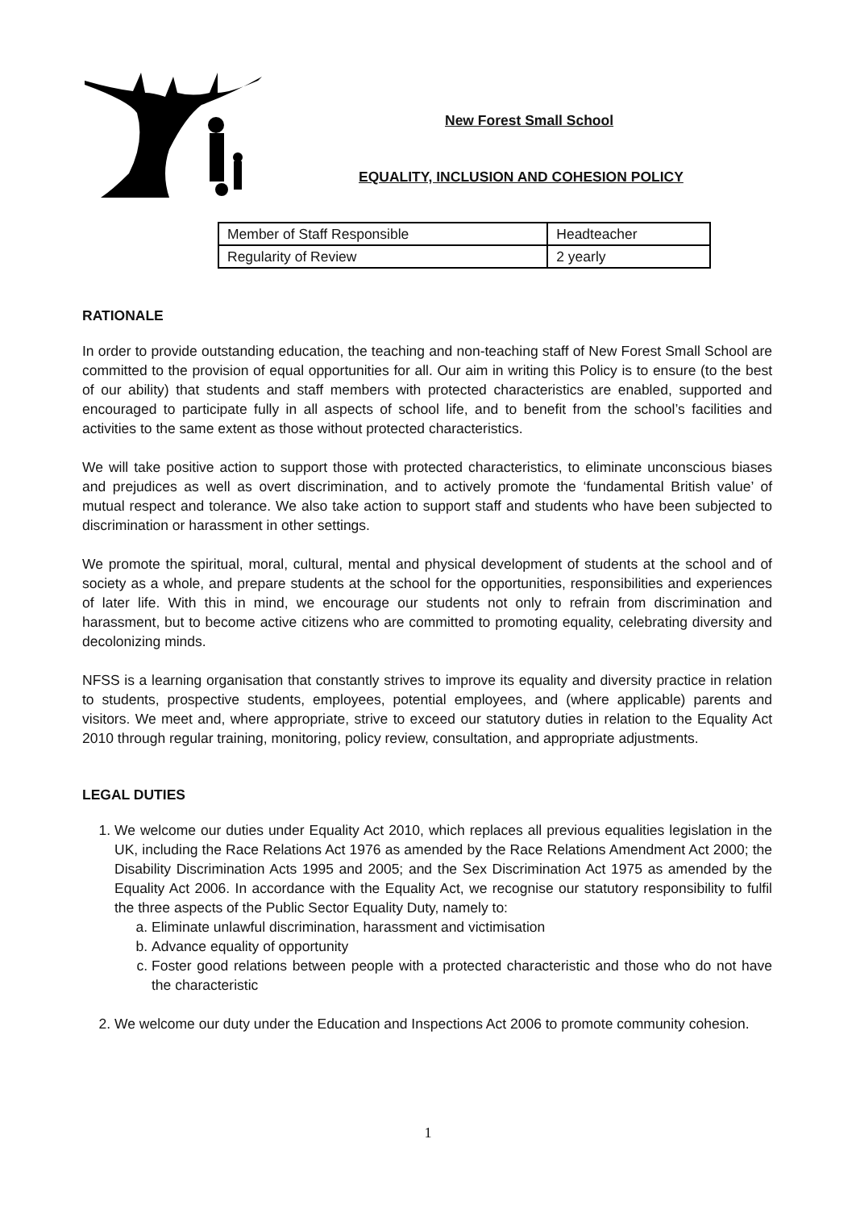New Forest Small School
EQUALITY, INCLUSION AND COHESION POLICY
| Member of Staff Responsible | Headteacher |
| Regularity of Review | 2 yearly |
RATIONALE
In order to provide outstanding education, the teaching and non-teaching staff of New Forest Small School are committed to the provision of equal opportunities for all. Our aim in writing this Policy is to ensure (to the best of our ability) that students and staff members with protected characteristics are enabled, supported and encouraged to participate fully in all aspects of school life, and to benefit from the school’s facilities and activities to the same extent as those without protected characteristics.
We will take positive action to support those with protected characteristics, to eliminate unconscious biases and prejudices as well as overt discrimination, and to actively promote the ‘fundamental British value’ of mutual respect and tolerance. We also take action to support staff and students who have been subjected to discrimination or harassment in other settings.
We promote the spiritual, moral, cultural, mental and physical development of students at the school and of society as a whole, and prepare students at the school for the opportunities, responsibilities and experiences of later life. With this in mind, we encourage our students not only to refrain from discrimination and harassment, but to become active citizens who are committed to promoting equality, celebrating diversity and decolonizing minds.
NFSS is a learning organisation that constantly strives to improve its equality and diversity practice in relation to students, prospective students, employees, potential employees, and (where applicable) parents and visitors. We meet and, where appropriate, strive to exceed our statutory duties in relation to the Equality Act 2010 through regular training, monitoring, policy review, consultation, and appropriate adjustments.
LEGAL DUTIES
1. We welcome our duties under Equality Act 2010, which replaces all previous equalities legislation in the UK, including the Race Relations Act 1976 as amended by the Race Relations Amendment Act 2000; the Disability Discrimination Acts 1995 and 2005; and the Sex Discrimination Act 1975 as amended by the Equality Act 2006. In accordance with the Equality Act, we recognise our statutory responsibility to fulfil the three aspects of the Public Sector Equality Duty, namely to:
a. Eliminate unlawful discrimination, harassment and victimisation
b. Advance equality of opportunity
c. Foster good relations between people with a protected characteristic and those who do not have the characteristic
2. We welcome our duty under the Education and Inspections Act 2006 to promote community cohesion.
1